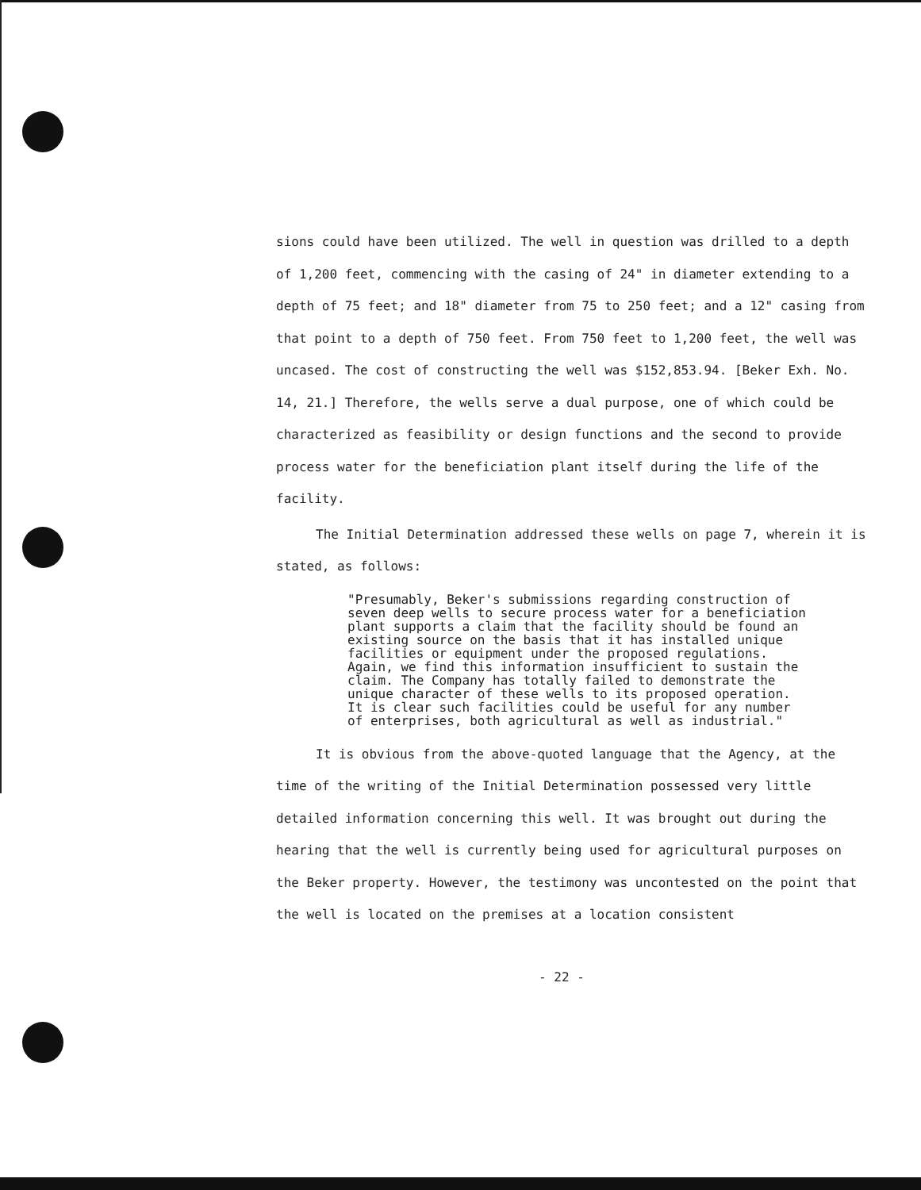sions could have been utilized. The well in question was drilled to a depth of 1,200 feet, commencing with the casing of 24" in diameter extending to a depth of 75 feet; and 18" diameter from 75 to 250 feet; and a 12" casing from that point to a depth of 750 feet. From 750 feet to 1,200 feet, the well was uncased. The cost of constructing the well was $152,853.94. [Beker Exh. No. 14, 21.] Therefore, the wells serve a dual purpose, one of which could be characterized as feasibility or design functions and the second to provide process water for the beneficiation plant itself during the life of the facility.
The Initial Determination addressed these wells on page 7, wherein it is stated, as follows:
"Presumably, Beker's submissions regarding construction of seven deep wells to secure process water for a beneficiation plant supports a claim that the facility should be found an existing source on the basis that it has installed unique facilities or equipment under the proposed regulations. Again, we find this information insufficient to sustain the claim. The Company has totally failed to demonstrate the unique character of these wells to its proposed operation. It is clear such facilities could be useful for any number of enterprises, both agricultural as well as industrial."
It is obvious from the above-quoted language that the Agency, at the time of the writing of the Initial Determination possessed very little detailed information concerning this well. It was brought out during the hearing that the well is currently being used for agricultural purposes on the Beker property. However, the testimony was uncontested on the point that the well is located on the premises at a location consistent
- 22 -